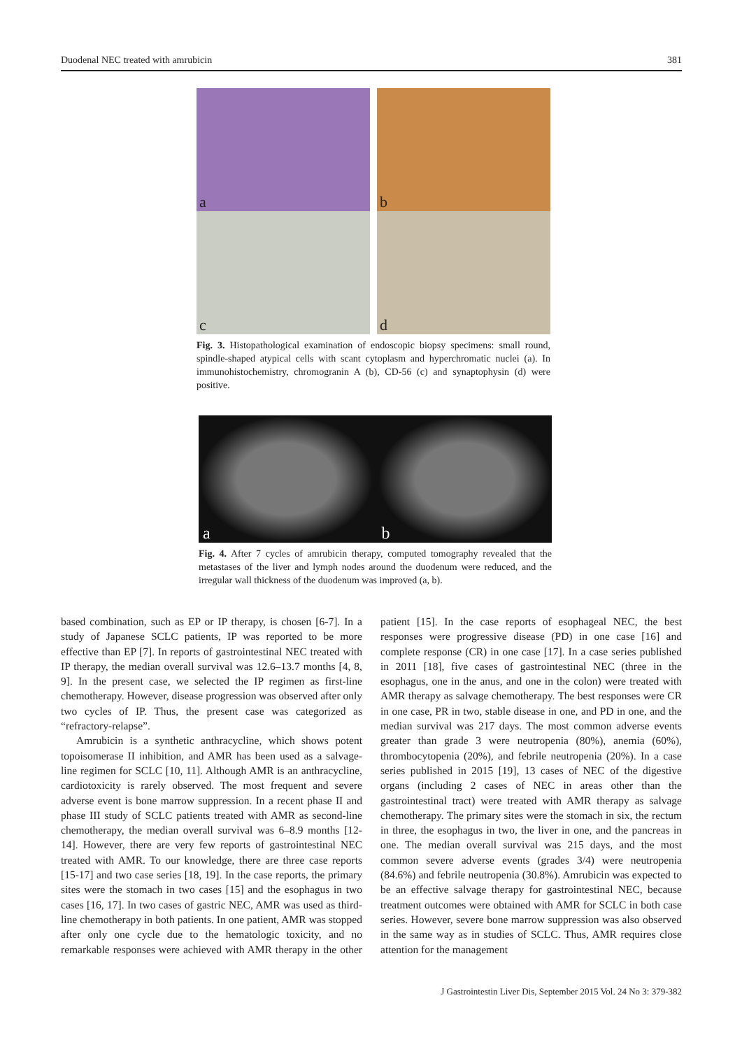Duodenal NEC treated with amrubicin 381
a
b
c
d
Fig. 3. Histopathological examination of endoscopic biopsy specimens: small round, spindle-shaped atypical cells with scant cytoplasm and hyperchromatic nuclei (a). In immunohistochemistry, chromogranin A (b), CD-56 (c) and synaptophysin (d) were positive.
a
b
Fig. 4. After 7 cycles of amrubicin therapy, computed tomography revealed that the metastases of the liver and lymph nodes around the duodenum were reduced, and the irregular wall thickness of the duodenum was improved (a, b).
based combination, such as EP or IP therapy, is chosen [6-7]. In a study of Japanese SCLC patients, IP was reported to be more effective than EP [7]. In reports of gastrointestinal NEC treated with IP therapy, the median overall survival was 12.6–13.7 months [4, 8, 9]. In the present case, we selected the IP regimen as first-line chemotherapy. However, disease progression was observed after only two cycles of IP. Thus, the present case was categorized as “refractory-relapse”.
Amrubicin is a synthetic anthracycline, which shows potent topoisomerase II inhibition, and AMR has been used as a salvage-line regimen for SCLC [10, 11]. Although AMR is an anthracycline, cardiotoxicity is rarely observed. The most frequent and severe adverse event is bone marrow suppression. In a recent phase II and phase III study of SCLC patients treated with AMR as second-line chemotherapy, the median overall survival was 6–8.9 months [12-14]. However, there are very few reports of gastrointestinal NEC treated with AMR. To our knowledge, there are three case reports [15-17] and two case series [18, 19]. In the case reports, the primary sites were the stomach in two cases [15] and the esophagus in two cases [16, 17]. In two cases of gastric NEC, AMR was used as third-line chemotherapy in both patients. In one patient, AMR was stopped after only one cycle due to the hematologic toxicity, and no remarkable responses were achieved with AMR therapy in the other patient [15]. In the case reports of esophageal NEC, the best responses were progressive disease (PD) in one case [16] and complete response (CR) in one case [17]. In a case series published in 2011 [18], five cases of gastrointestinal NEC (three in the esophagus, one in the anus, and one in the colon) were treated with AMR therapy as salvage chemotherapy. The best responses were CR in one case, PR in two, stable disease in one, and PD in one, and the median survival was 217 days. The most common adverse events greater than grade 3 were neutropenia (80%), anemia (60%), thrombocytopenia (20%), and febrile neutropenia (20%). In a case series published in 2015 [19], 13 cases of NEC of the digestive organs (including 2 cases of NEC in areas other than the gastrointestinal tract) were treated with AMR therapy as salvage chemotherapy. The primary sites were the stomach in six, the rectum in three, the esophagus in two, the liver in one, and the pancreas in one. The median overall survival was 215 days, and the most common severe adverse events (grades 3/4) were neutropenia (84.6%) and febrile neutropenia (30.8%). Amrubicin was expected to be an effective salvage therapy for gastrointestinal NEC, because treatment outcomes were obtained with AMR for SCLC in both case series. However, severe bone marrow suppression was also observed in the same way as in studies of SCLC. Thus, AMR requires close attention for the management
J Gastrointestin Liver Dis, September 2015 Vol. 24 No 3: 379-382